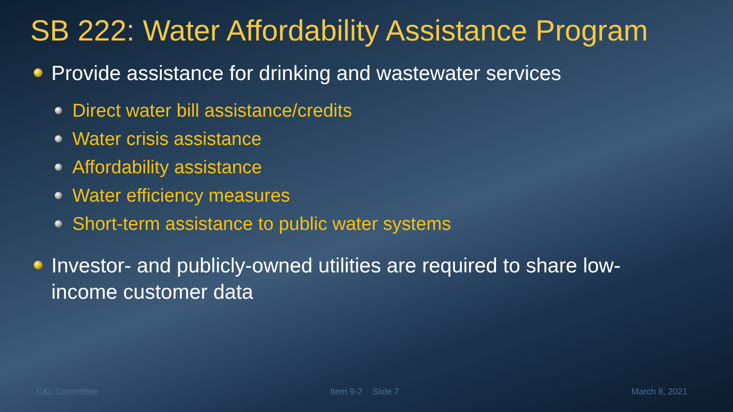SB 222: Water Affordability Assistance Program
Provide assistance for drinking and wastewater services
Direct water bill assistance/credits
Water crisis assistance
Affordability assistance
Water efficiency measures
Short-term assistance to public water systems
Investor- and publicly-owned utilities are required to share low-income customer data
C&L Committee Item 9-2 Slide 7 March 8, 2021